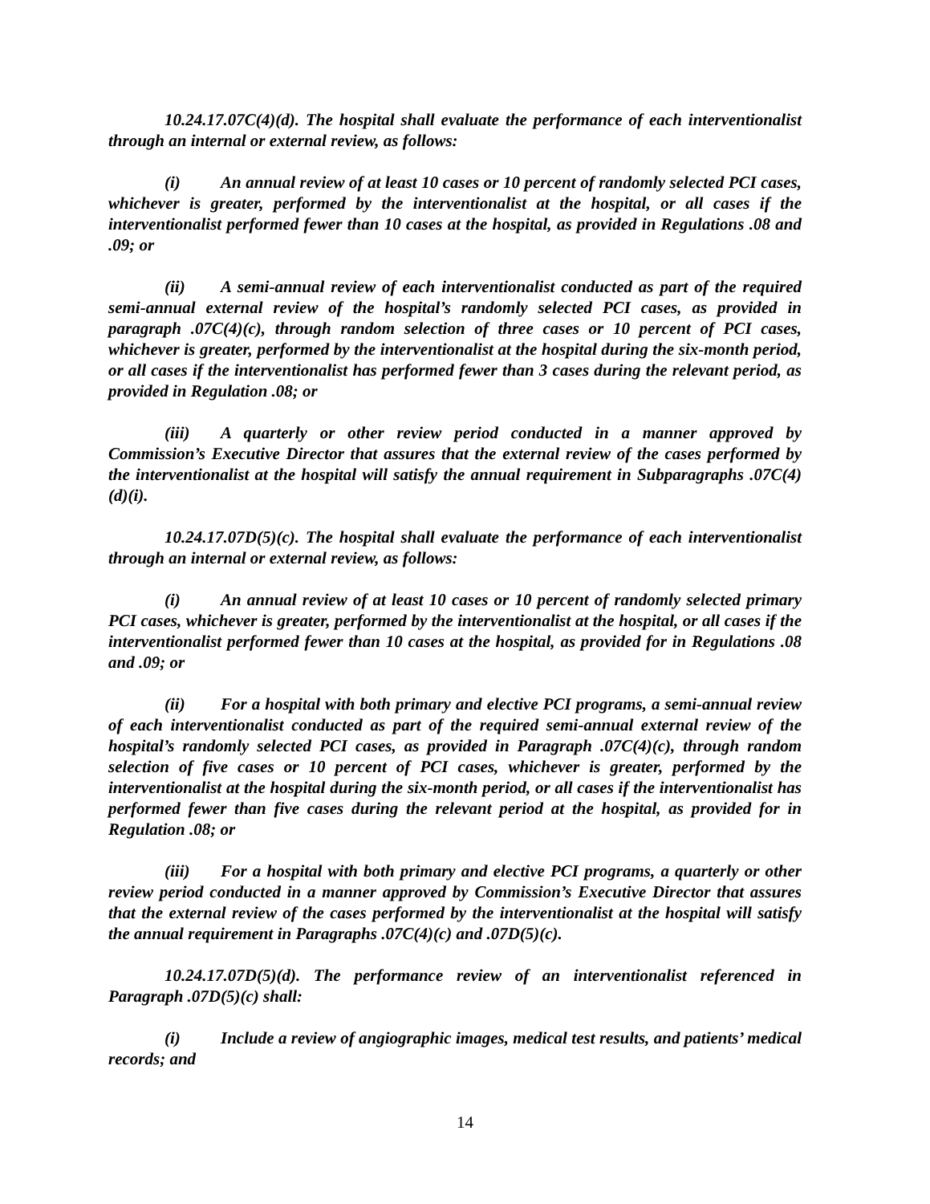10.24.17.07C(4)(d). The hospital shall evaluate the performance of each interventionalist through an internal or external review, as follows:
(i) An annual review of at least 10 cases or 10 percent of randomly selected PCI cases, whichever is greater, performed by the interventionalist at the hospital, or all cases if the interventionalist performed fewer than 10 cases at the hospital, as provided in Regulations .08 and .09; or
(ii) A semi-annual review of each interventionalist conducted as part of the required semi-annual external review of the hospital’s randomly selected PCI cases, as provided in paragraph .07C(4)(c), through random selection of three cases or 10 percent of PCI cases, whichever is greater, performed by the interventionalist at the hospital during the six-month period, or all cases if the interventionalist has performed fewer than 3 cases during the relevant period, as provided in Regulation .08; or
(iii) A quarterly or other review period conducted in a manner approved by Commission’s Executive Director that assures that the external review of the cases performed by the interventionalist at the hospital will satisfy the annual requirement in Subparagraphs .07C(4)(d)(i).
10.24.17.07D(5)(c). The hospital shall evaluate the performance of each interventionalist through an internal or external review, as follows:
(i) An annual review of at least 10 cases or 10 percent of randomly selected primary PCI cases, whichever is greater, performed by the interventionalist at the hospital, or all cases if the interventionalist performed fewer than 10 cases at the hospital, as provided for in Regulations .08 and .09; or
(ii) For a hospital with both primary and elective PCI programs, a semi-annual review of each interventionalist conducted as part of the required semi-annual external review of the hospital’s randomly selected PCI cases, as provided in Paragraph .07C(4)(c), through random selection of five cases or 10 percent of PCI cases, whichever is greater, performed by the interventionalist at the hospital during the six-month period, or all cases if the interventionalist has performed fewer than five cases during the relevant period at the hospital, as provided for in Regulation .08; or
(iii) For a hospital with both primary and elective PCI programs, a quarterly or other review period conducted in a manner approved by Commission’s Executive Director that assures that the external review of the cases performed by the interventionalist at the hospital will satisfy the annual requirement in Paragraphs .07C(4)(c) and .07D(5)(c).
10.24.17.07D(5)(d). The performance review of an interventionalist referenced in Paragraph .07D(5)(c) shall:
(i) Include a review of angiographic images, medical test results, and patients’ medical records; and
14